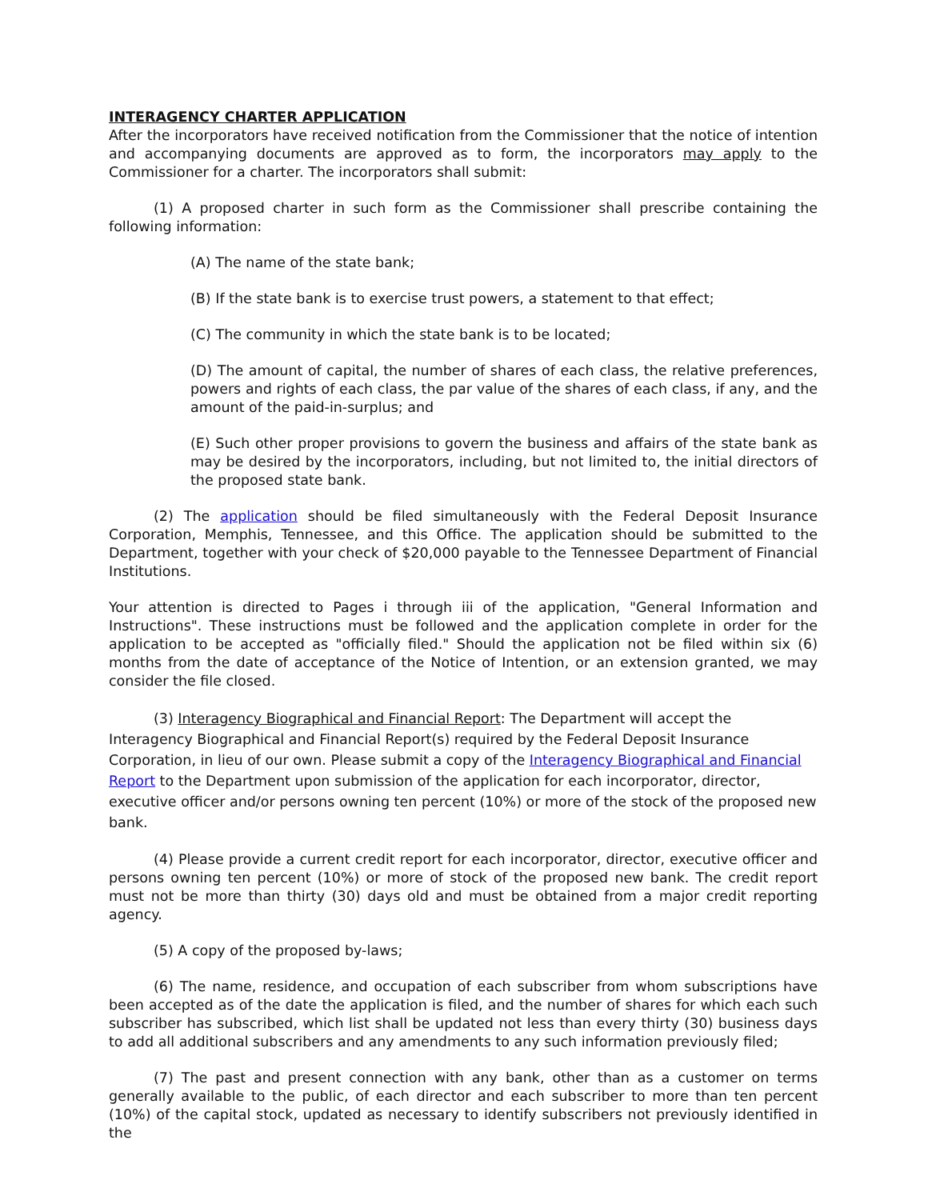INTERAGENCY CHARTER APPLICATION
After the incorporators have received notification from the Commissioner that the notice of intention and accompanying documents are approved as to form, the incorporators may apply to the Commissioner for a charter. The incorporators shall submit:
(1) A proposed charter in such form as the Commissioner shall prescribe containing the following information:
(A) The name of the state bank;
(B) If the state bank is to exercise trust powers, a statement to that effect;
(C) The community in which the state bank is to be located;
(D) The amount of capital, the number of shares of each class, the relative preferences, powers and rights of each class, the par value of the shares of each class, if any, and the amount of the paid-in-surplus; and
(E) Such other proper provisions to govern the business and affairs of the state bank as may be desired by the incorporators, including, but not limited to, the initial directors of the proposed state bank.
(2) The application should be filed simultaneously with the Federal Deposit Insurance Corporation, Memphis, Tennessee, and this Office. The application should be submitted to the Department, together with your check of $20,000 payable to the Tennessee Department of Financial Institutions.
Your attention is directed to Pages i through iii of the application, "General Information and Instructions". These instructions must be followed and the application complete in order for the application to be accepted as "officially filed." Should the application not be filed within six (6) months from the date of acceptance of the Notice of Intention, or an extension granted, we may consider the file closed.
(3) Interagency Biographical and Financial Report: The Department will accept the Interagency Biographical and Financial Report(s) required by the Federal Deposit Insurance Corporation, in lieu of our own. Please submit a copy of the Interagency Biographical and Financial Report to the Department upon submission of the application for each incorporator, director, executive officer and/or persons owning ten percent (10%) or more of the stock of the proposed new bank.
(4) Please provide a current credit report for each incorporator, director, executive officer and persons owning ten percent (10%) or more of stock of the proposed new bank. The credit report must not be more than thirty (30) days old and must be obtained from a major credit reporting agency.
(5) A copy of the proposed by-laws;
(6) The name, residence, and occupation of each subscriber from whom subscriptions have been accepted as of the date the application is filed, and the number of shares for which each such subscriber has subscribed, which list shall be updated not less than every thirty (30) business days to add all additional subscribers and any amendments to any such information previously filed;
(7) The past and present connection with any bank, other than as a customer on terms generally available to the public, of each director and each subscriber to more than ten percent (10%) of the capital stock, updated as necessary to identify subscribers not previously identified in the